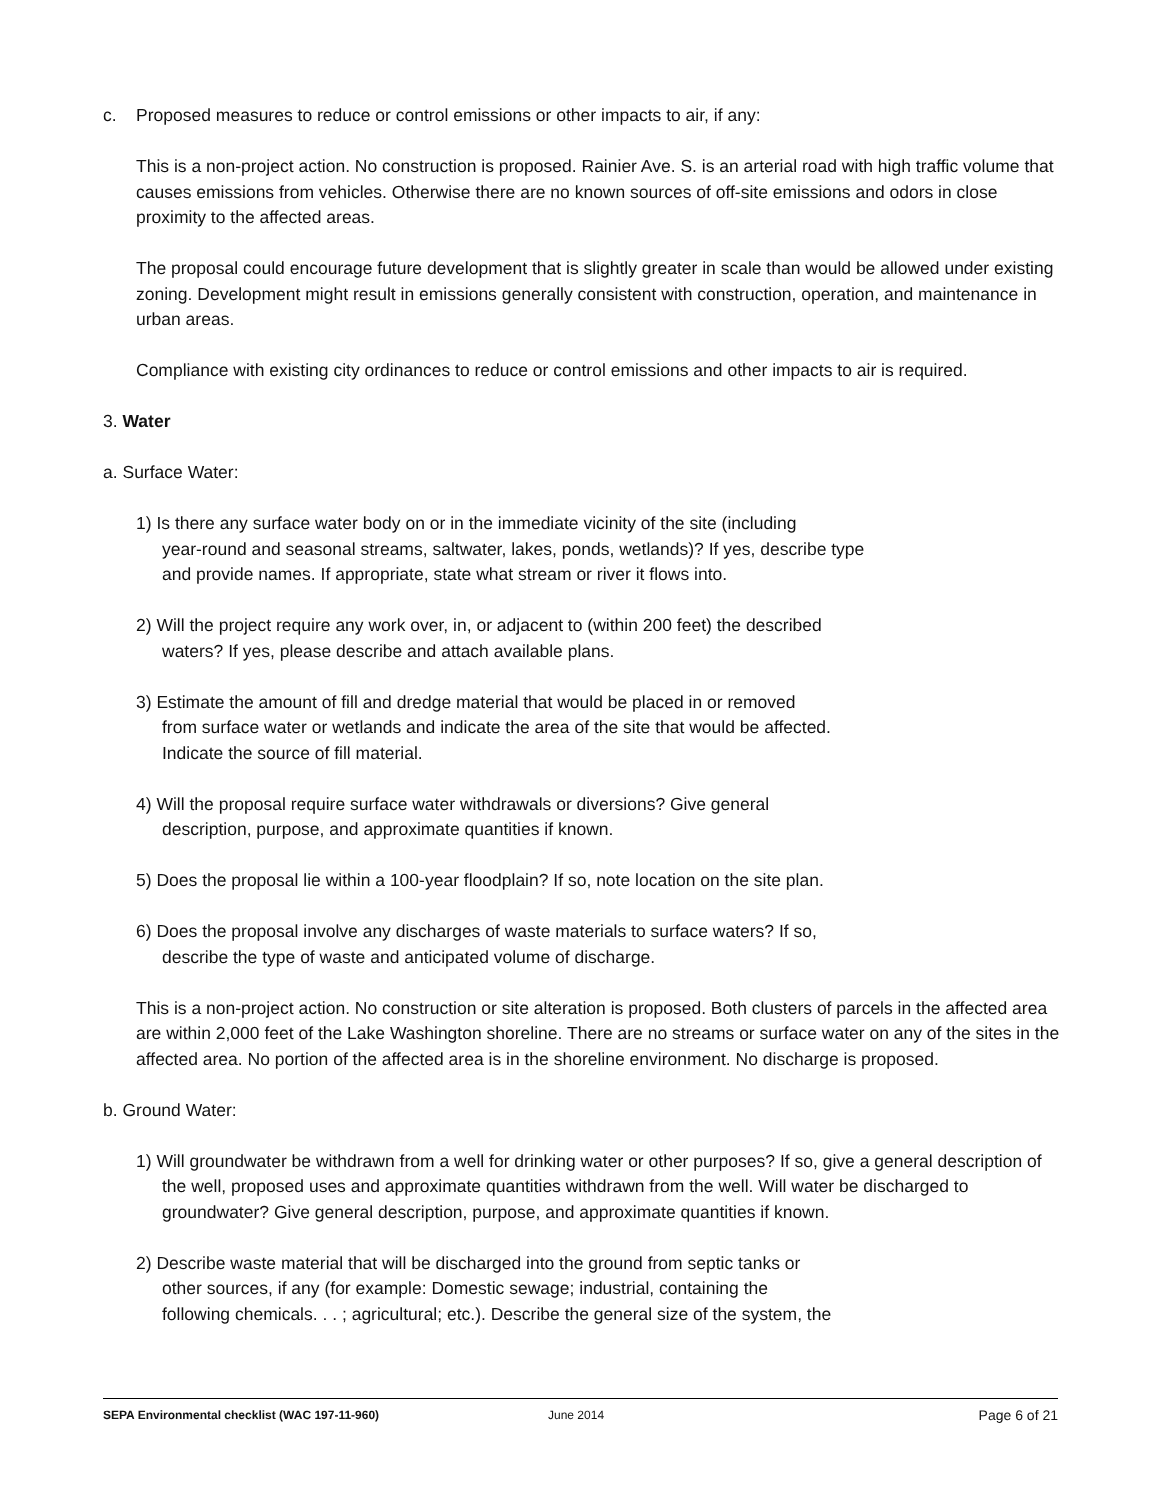c. Proposed measures to reduce or control emissions or other impacts to air, if any:
This is a non-project action. No construction is proposed. Rainier Ave. S. is an arterial road with high traffic volume that causes emissions from vehicles. Otherwise there are no known sources of off-site emissions and odors in close proximity to the affected areas.
The proposal could encourage future development that is slightly greater in scale than would be allowed under existing zoning. Development might result in emissions generally consistent with construction, operation, and maintenance in urban areas.
Compliance with existing city ordinances to reduce or control emissions and other impacts to air is required.
3. Water
a. Surface Water:
1) Is there any surface water body on or in the immediate vicinity of the site (including
year-round and seasonal streams, saltwater, lakes, ponds, wetlands)? If yes, describe type
and provide names. If appropriate, state what stream or river it flows into.
2) Will the project require any work over, in, or adjacent to (within 200 feet) the described
waters? If yes, please describe and attach available plans.
3) Estimate the amount of fill and dredge material that would be placed in or removed
from surface water or wetlands and indicate the area of the site that would be affected.
Indicate the source of fill material.
4) Will the proposal require surface water withdrawals or diversions? Give general
description, purpose, and approximate quantities if known.
5) Does the proposal lie within a 100-year floodplain? If so, note location on the site plan.
6) Does the proposal involve any discharges of waste materials to surface waters? If so,
describe the type of waste and anticipated volume of discharge.
This is a non-project action. No construction or site alteration is proposed. Both clusters of parcels in the affected area are within 2,000 feet of the Lake Washington shoreline. There are no streams or surface water on any of the sites in the affected area. No portion of the affected area is in the shoreline environment. No discharge is proposed.
b. Ground Water:
1) Will groundwater be withdrawn from a well for drinking water or other purposes? If so, give a general description of the well, proposed uses and approximate quantities withdrawn from the well. Will water be discharged to groundwater? Give general description, purpose, and approximate quantities if known.
2) Describe waste material that will be discharged into the ground from septic tanks or
other sources, if any (for example: Domestic sewage; industrial, containing the
following chemicals. . . ; agricultural; etc.). Describe the general size of the system, the
SEPA Environmental checklist (WAC 197-11-960) June 2014 Page 6 of 21